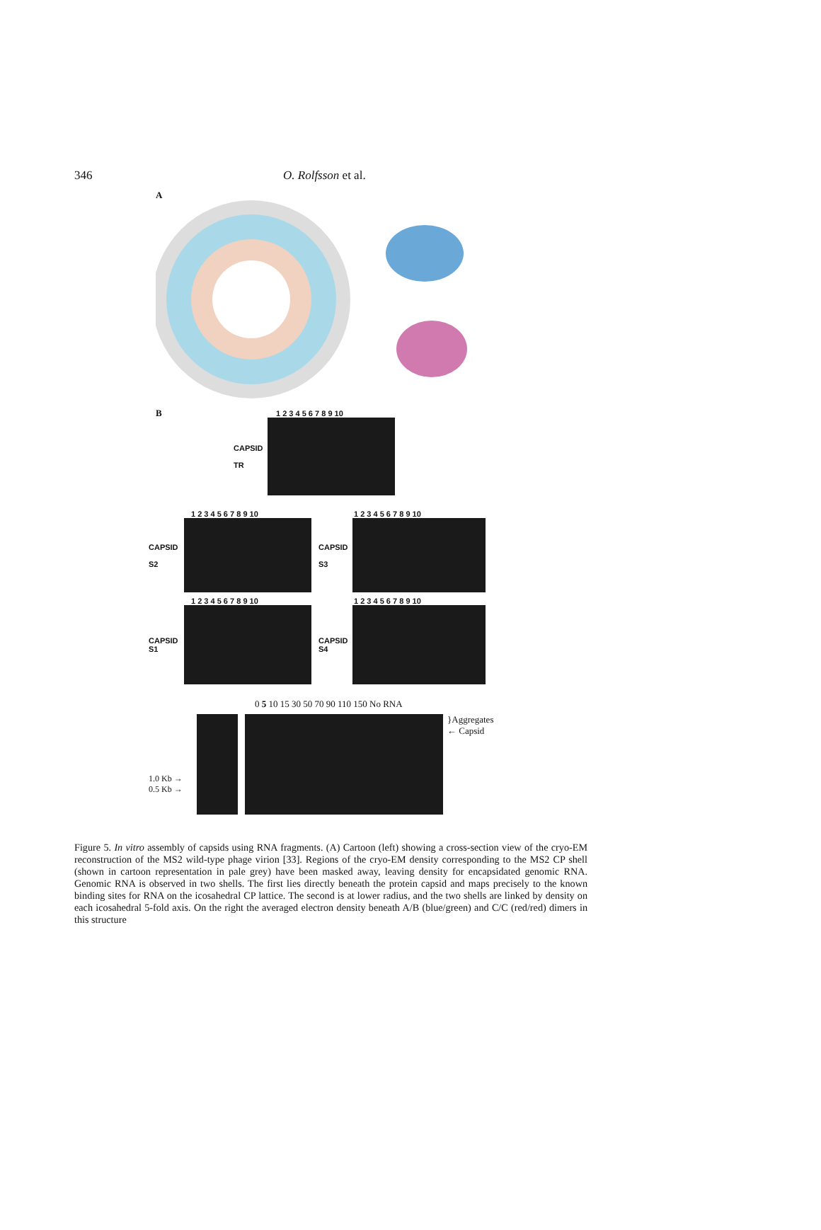346 O. Rolfsson et al.
A
B
1 2 3 4 5 6 7 8 9 10
CAPSID
TR
1 2 3 4 5 6 7 8 9 10
CAPSID
S2
1 2 3 4 5 6 7 8 9 10
CAPSID
S3
1 2 3 4 5 6 7 8 9 10
CAPSID
S1
1 2 3 4 5 6 7 8 9 10
CAPSID
S4
0 5 10 15 30 50 70 90 110 150 No RNA
1.0 Kb →
0.5 Kb →
}Aggregates
← Capsid
Figure 5. In vitro assembly of capsids using RNA fragments. (A) Cartoon (left) showing a cross-section view of the cryo-EM reconstruction of the MS2 wild-type phage virion [33]. Regions of the cryo-EM density corresponding to the MS2 CP shell (shown in cartoon representation in pale grey) have been masked away, leaving density for encapsidated genomic RNA. Genomic RNA is observed in two shells. The first lies directly beneath the protein capsid and maps precisely to the known binding sites for RNA on the icosahedral CP lattice. The second is at lower radius, and the two shells are linked by density on each icosahedral 5-fold axis. On the right the averaged electron density beneath A/B (blue/green) and C/C (red/red) dimers in this structure